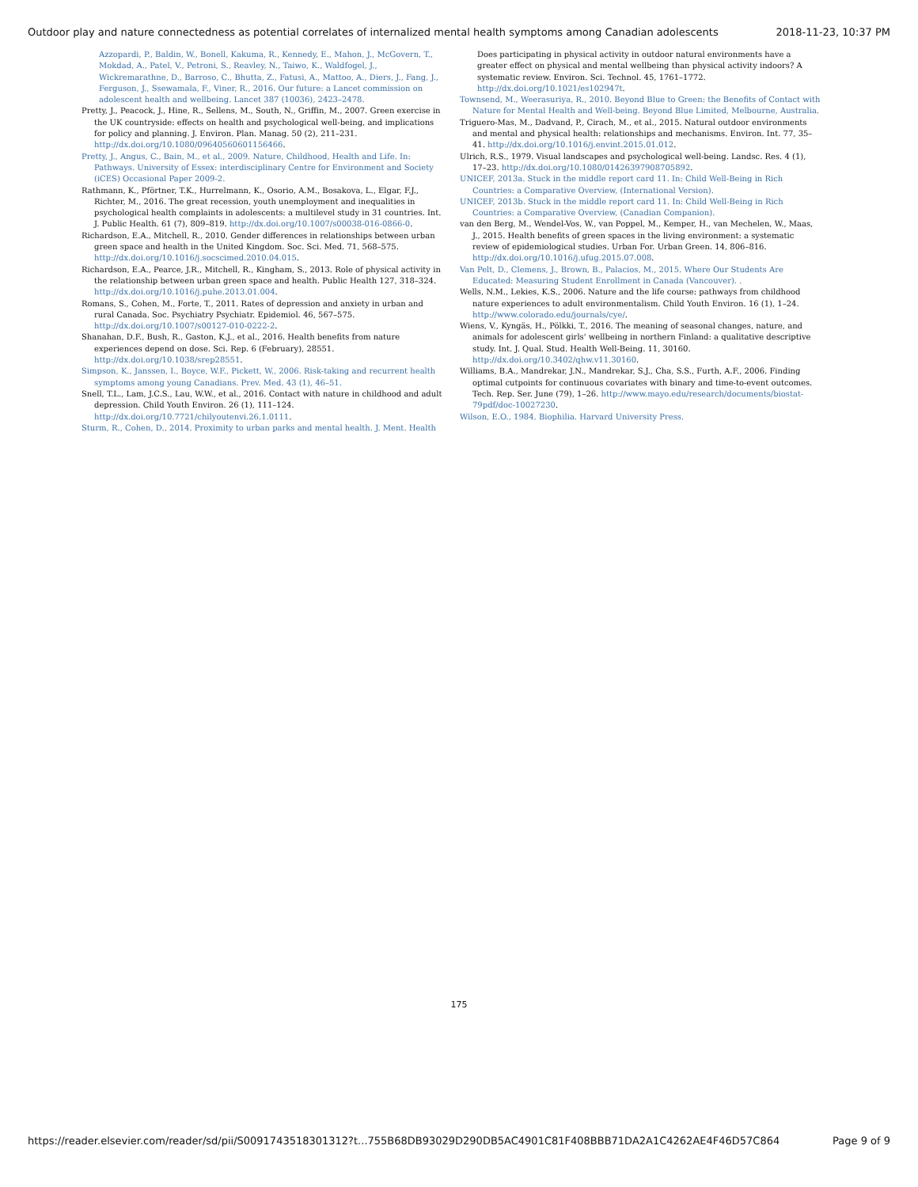Outdoor play and nature connectedness as potential correlates of internalized mental health symptoms among Canadian adolescents 2018-11-23, 10:37 PM
Azzopardi, P., Baldin, W., Bonell, Kakuma, R., Kennedy, E., Mahon, J., McGovern, T., Mokdad, A., Patel, V., Petroni, S., Reavley, N., Taiwo, K., Waldfogel, J., Wickremarathne, D., Barroso, C., Bhutta, Z., Fatusi, A., Mattoo, A., Diers, J., Fang, J., Ferguson, J., Ssewamala, F., Viner, R., 2016. Our future: a Lancet commission on adolescent health and wellbeing. Lancet 387 (10036), 2423–2478.
Pretty, J., Peacock, J., Hine, R., Sellens, M., South, N., Griffin, M., 2007. Green exercise in the UK countryside: effects on health and psychological well-being, and implications for policy and planning. J. Environ. Plan. Manag. 50 (2), 211–231. http://dx.doi.org/10.1080/09640560601156466.
Pretty, J., Angus, C., Bain, M., et al., 2009. Nature, Childhood, Health and Life. In: Pathways. University of Essex: interdisciplinary Centre for Environment and Society (iCES) Occasional Paper 2009-2.
Rathmann, K., Pförtner, T.K., Hurrelmann, K., Osorio, A.M., Bosakova, L., Elgar, F.J., Richter, M., 2016. The great recession, youth unemployment and inequalities in psychological health complaints in adolescents: a multilevel study in 31 countries. Int. J. Public Health. 61 (7), 809–819. http://dx.doi.org/10.1007/s00038-016-0866-0.
Richardson, E.A., Mitchell, R., 2010. Gender differences in relationships between urban green space and health in the United Kingdom. Soc. Sci. Med. 71, 568–575. http://dx.doi.org/10.1016/j.socscimed.2010.04.015.
Richardson, E.A., Pearce, J.R., Mitchell, R., Kingham, S., 2013. Role of physical activity in the relationship between urban green space and health. Public Health 127, 318–324. http://dx.doi.org/10.1016/j.puhe.2013.01.004.
Romans, S., Cohen, M., Forte, T., 2011. Rates of depression and anxiety in urban and rural Canada. Soc. Psychiatry Psychiatr. Epidemiol. 46, 567–575. http://dx.doi.org/10.1007/s00127-010-0222-2.
Shanahan, D.F., Bush, R., Gaston, K.J., et al., 2016. Health benefits from nature experiences depend on dose. Sci. Rep. 6 (February), 28551. http://dx.doi.org/10.1038/srep28551.
Simpson, K., Janssen, I., Boyce, W.F., Pickett, W., 2006. Risk-taking and recurrent health symptoms among young Canadians. Prev. Med. 43 (1), 46–51.
Snell, T.L., Lam, J.C.S., Lau, W.W., et al., 2016. Contact with nature in childhood and adult depression. Child Youth Environ. 26 (1), 111–124. http://dx.doi.org/10.7721/chilyoutenvi.26.1.0111.
Sturm, R., Cohen, D., 2014. Proximity to urban parks and mental health. J. Ment. Health
Does participating in physical activity in outdoor natural environments have a greater effect on physical and mental wellbeing than physical activity indoors? A systematic review. Environ. Sci. Technol. 45, 1761–1772. http://dx.doi.org/10.1021/es102947t.
Townsend, M., Weerasuriya, R., 2010. Beyond Blue to Green: the Benefits of Contact with Nature for Mental Health and Well-being. Beyond Blue Limited, Melbourne, Australia.
Triguero-Mas, M., Dadvand, P., Cirach, M., et al., 2015. Natural outdoor environments and mental and physical health: relationships and mechanisms. Environ. Int. 77, 35–41. http://dx.doi.org/10.1016/j.envint.2015.01.012.
Ulrich, R.S., 1979. Visual landscapes and psychological well-being. Landsc. Res. 4 (1), 17–23. http://dx.doi.org/10.1080/01426397908705892.
UNICEF, 2013a. Stuck in the middle report card 11. In: Child Well-Being in Rich Countries: a Comparative Overview, (International Version).
UNICEF, 2013b. Stuck in the middle report card 11. In: Child Well-Being in Rich Countries: a Comparative Overview, (Canadian Companion).
van den Berg, M., Wendel-Vos, W., van Poppel, M., Kemper, H., van Mechelen, W., Maas, J., 2015. Health benefits of green spaces in the living environment: a systematic review of epidemiological studies. Urban For. Urban Green. 14, 806–816. http://dx.doi.org/10.1016/j.ufug.2015.07.008.
Van Pelt, D., Clemens, J., Brown, B., Palacios, M., 2015. Where Our Students Are Educated: Measuring Student Enrollment in Canada (Vancouver). .
Wells, N.M., Lekies, K.S., 2006. Nature and the life course: pathways from childhood nature experiences to adult environmentalism. Child Youth Environ. 16 (1), 1–24. http://www.colorado.edu/journals/cye/.
Wiens, V., Kyngäs, H., Pölkki, T., 2016. The meaning of seasonal changes, nature, and animals for adolescent girls' wellbeing in northern Finland: a qualitative descriptive study. Int. J. Qual. Stud. Health Well-Being. 11, 30160. http://dx.doi.org/10.3402/qhw.v11.30160.
Williams, B.A., Mandrekar, J.N., Mandrekar, S.J., Cha, S.S., Furth, A.F., 2006. Finding optimal cutpoints for continuous covariates with binary and time-to-event outcomes. Tech. Rep. Ser. June (79), 1–26. http://www.mayo.edu/research/documents/biostat-79pdf/doc-10027230.
Wilson, E.O., 1984. Biophilia. Harvard University Press.
175
https://reader.elsevier.com/reader/sd/pii/S0091743518301312?t...755B68DB93029D290DB5AC4901C81F408BBB71DA2A1C4262AE4F46D57C864 Page 9 of 9